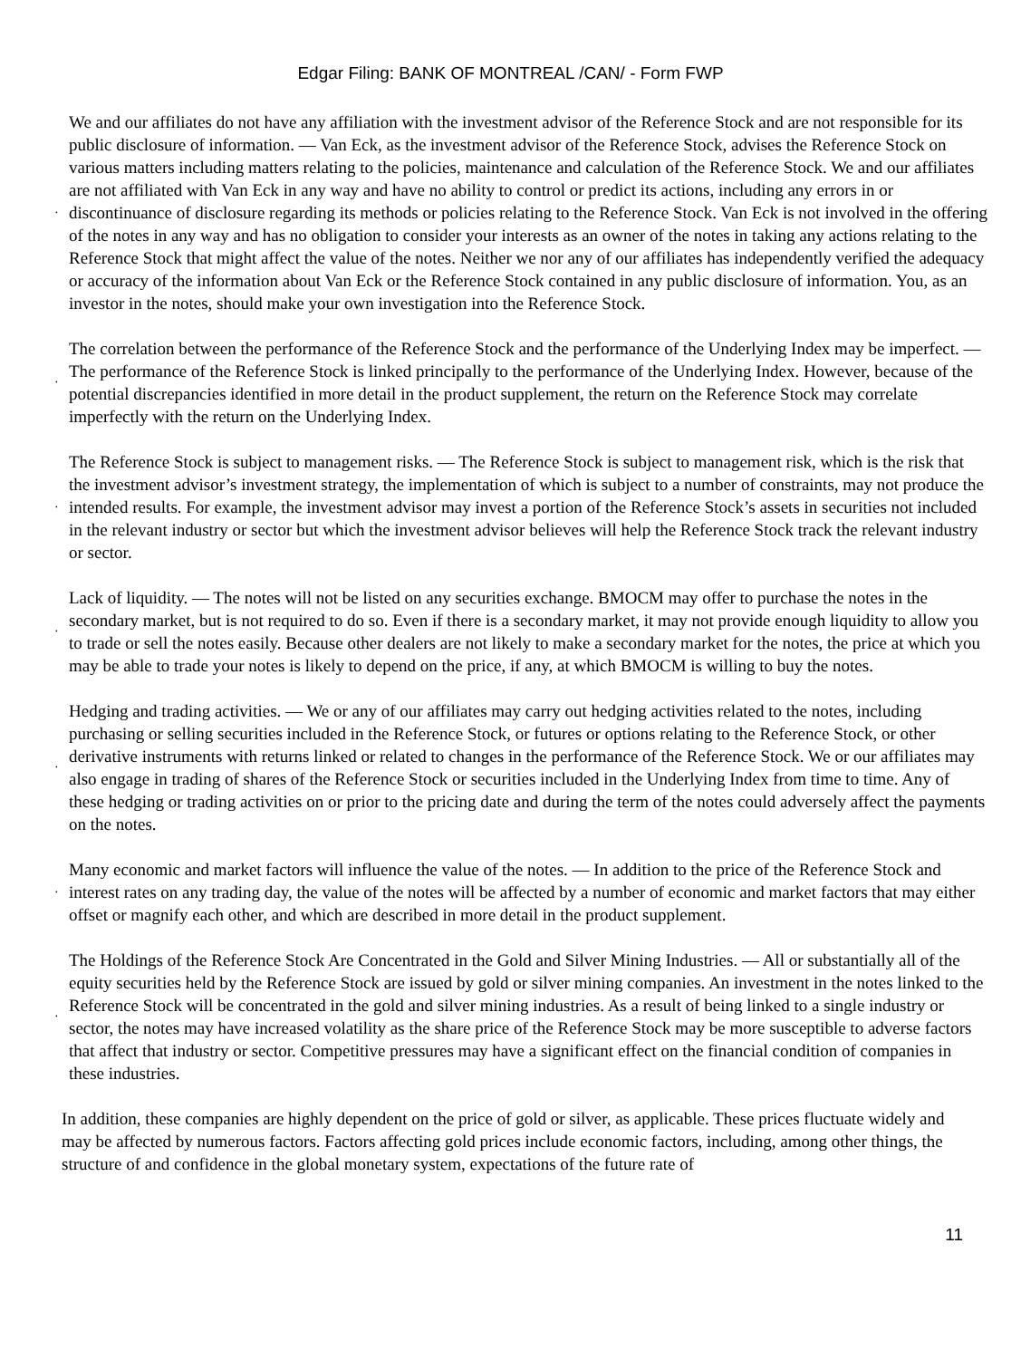Edgar Filing: BANK OF MONTREAL /CAN/ - Form FWP
·
We and our affiliates do not have any affiliation with the investment advisor of the Reference Stock and are not responsible for its public disclosure of information. — Van Eck, as the investment advisor of the Reference Stock, advises the Reference Stock on various matters including matters relating to the policies, maintenance and calculation of the Reference Stock. We and our affiliates are not affiliated with Van Eck in any way and have no ability to control or predict its actions, including any errors in or discontinuance of disclosure regarding its methods or policies relating to the Reference Stock. Van Eck is not involved in the offering of the notes in any way and has no obligation to consider your interests as an owner of the notes in taking any actions relating to the Reference Stock that might affect the value of the notes. Neither we nor any of our affiliates has independently verified the adequacy or accuracy of the information about Van Eck or the Reference Stock contained in any public disclosure of information. You, as an investor in the notes, should make your own investigation into the Reference Stock.
·
The correlation between the performance of the Reference Stock and the performance of the Underlying Index may be imperfect. — The performance of the Reference Stock is linked principally to the performance of the Underlying Index. However, because of the potential discrepancies identified in more detail in the product supplement, the return on the Reference Stock may correlate imperfectly with the return on the Underlying Index.
·
The Reference Stock is subject to management risks. — The Reference Stock is subject to management risk, which is the risk that the investment advisor’s investment strategy, the implementation of which is subject to a number of constraints, may not produce the intended results. For example, the investment advisor may invest a portion of the Reference Stock’s assets in securities not included in the relevant industry or sector but which the investment advisor believes will help the Reference Stock track the relevant industry or sector.
·
Lack of liquidity. — The notes will not be listed on any securities exchange. BMOCM may offer to purchase the notes in the secondary market, but is not required to do so. Even if there is a secondary market, it may not provide enough liquidity to allow you to trade or sell the notes easily. Because other dealers are not likely to make a secondary market for the notes, the price at which you may be able to trade your notes is likely to depend on the price, if any, at which BMOCM is willing to buy the notes.
·
Hedging and trading activities. — We or any of our affiliates may carry out hedging activities related to the notes, including purchasing or selling securities included in the Reference Stock, or futures or options relating to the Reference Stock, or other derivative instruments with returns linked or related to changes in the performance of the Reference Stock. We or our affiliates may also engage in trading of shares of the Reference Stock or securities included in the Underlying Index from time to time. Any of these hedging or trading activities on or prior to the pricing date and during the term of the notes could adversely affect the payments on the notes.
·
Many economic and market factors will influence the value of the notes. — In addition to the price of the Reference Stock and interest rates on any trading day, the value of the notes will be affected by a number of economic and market factors that may either offset or magnify each other, and which are described in more detail in the product supplement.
·
The Holdings of the Reference Stock Are Concentrated in the Gold and Silver Mining Industries. — All or substantially all of the equity securities held by the Reference Stock are issued by gold or silver mining companies. An investment in the notes linked to the Reference Stock will be concentrated in the gold and silver mining industries. As a result of being linked to a single industry or sector, the notes may have increased volatility as the share price of the Reference Stock may be more susceptible to adverse factors that affect that industry or sector. Competitive pressures may have a significant effect on the financial condition of companies in these industries.
In addition, these companies are highly dependent on the price of gold or silver, as applicable. These prices fluctuate widely and may be affected by numerous factors. Factors affecting gold prices include economic factors, including, among other things, the structure of and confidence in the global monetary system, expectations of the future rate of
11